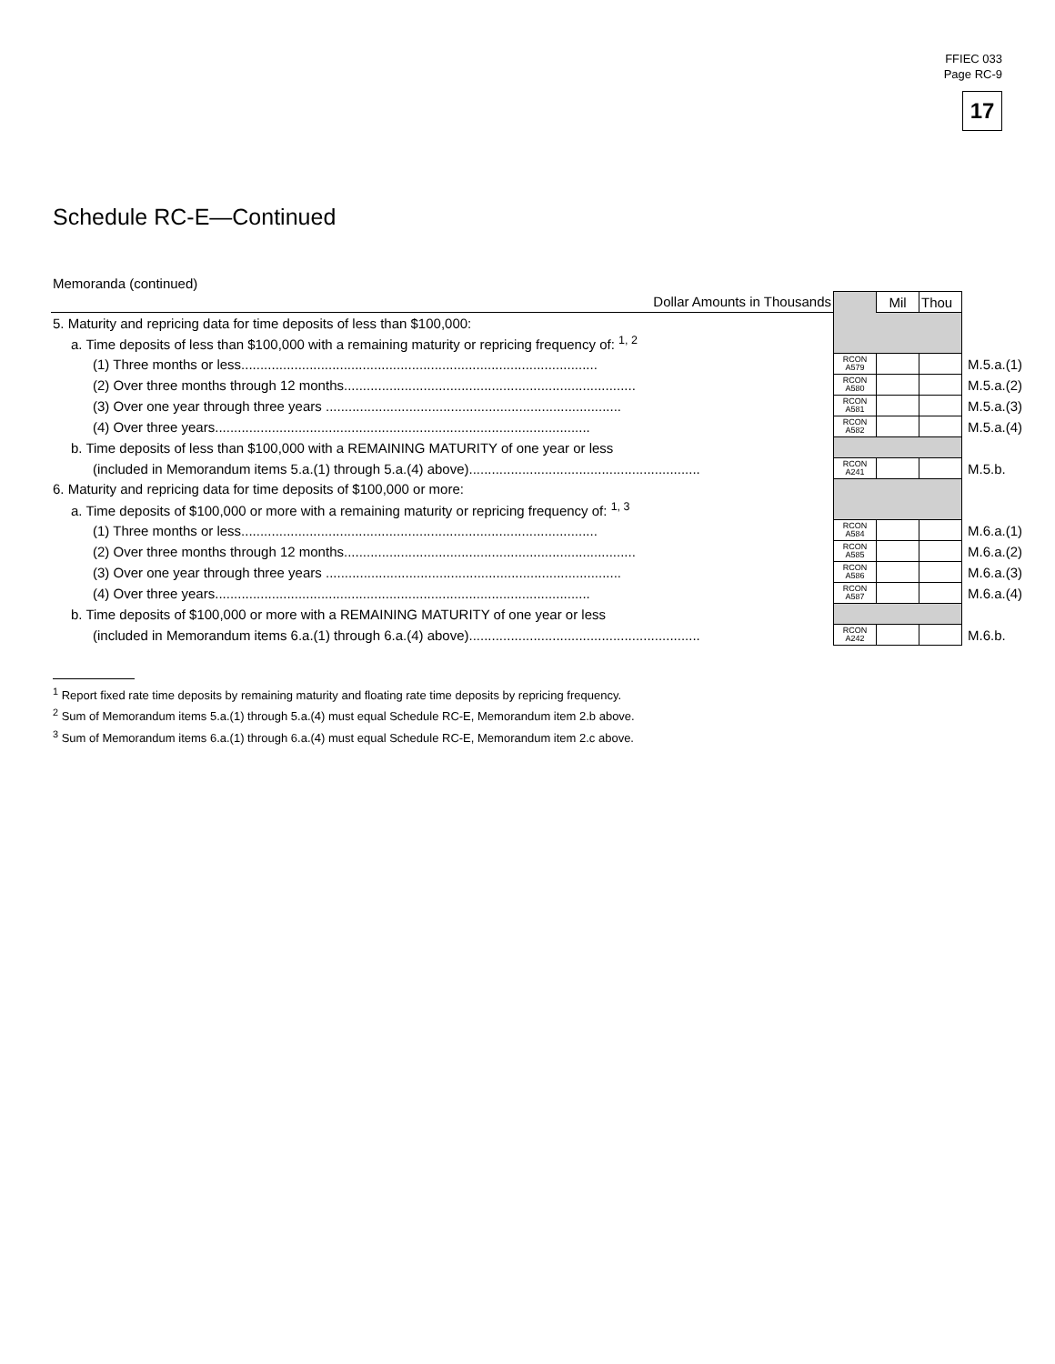FFIEC 033
Page RC-9
17
Schedule RC-E—Continued
Memoranda (continued)
| Dollar Amounts in Thousands | | Mil | Thou | |
| 5. Maturity and repricing data for time deposits of less than $100,000: | | | | |
| a. Time deposits of less than $100,000 with a remaining maturity or repricing frequency of: <sup>1, 2</sup> | | | | |
| (1) Three months or less.............................................................................................. | RCON A579 | | | M.5.a.(1) |
| (2) Over three months through 12 months............................................................................. | RCON A580 | | | M.5.a.(2) |
| (3) Over one year through three years .............................................................................. | RCON A581 | | | M.5.a.(3) |
| (4) Over three years................................................................................................... | RCON A582 | | | M.5.a.(4) |
| b. Time deposits of less than $100,000 with a REMAINING MATURITY of one year or less | | | | |
| (included in Memorandum items 5.a.(1) through 5.a.(4) above)............................................................. | RCON A241 | | | M.5.b. |
| 6. Maturity and repricing data for time deposits of $100,000 or more: | | | | |
| a. Time deposits of $100,000 or more with a remaining maturity or repricing frequency of: <sup>1, 3</sup> | | | | |
| (1) Three months or less.............................................................................................. | RCON A584 | | | M.6.a.(1) |
| (2) Over three months through 12 months............................................................................. | RCON A585 | | | M.6.a.(2) |
| (3) Over one year through three years .............................................................................. | RCON A586 | | | M.6.a.(3) |
| (4) Over three years................................................................................................... | RCON A587 | | | M.6.a.(4) |
| b. Time deposits of $100,000 or more with a REMAINING MATURITY of one year or less | | | | |
| (included in Memorandum items 6.a.(1) through 6.a.(4) above)............................................................. | RCON A242 | | | M.6.b. |
<sup>1</sup> Report fixed rate time deposits by remaining maturity and floating rate time deposits by repricing frequency.
<sup>2</sup> Sum of Memorandum items 5.a.(1) through 5.a.(4) must equal Schedule RC-E, Memorandum item 2.b above.
<sup>3</sup> Sum of Memorandum items 6.a.(1) through 6.a.(4) must equal Schedule RC-E, Memorandum item 2.c above.